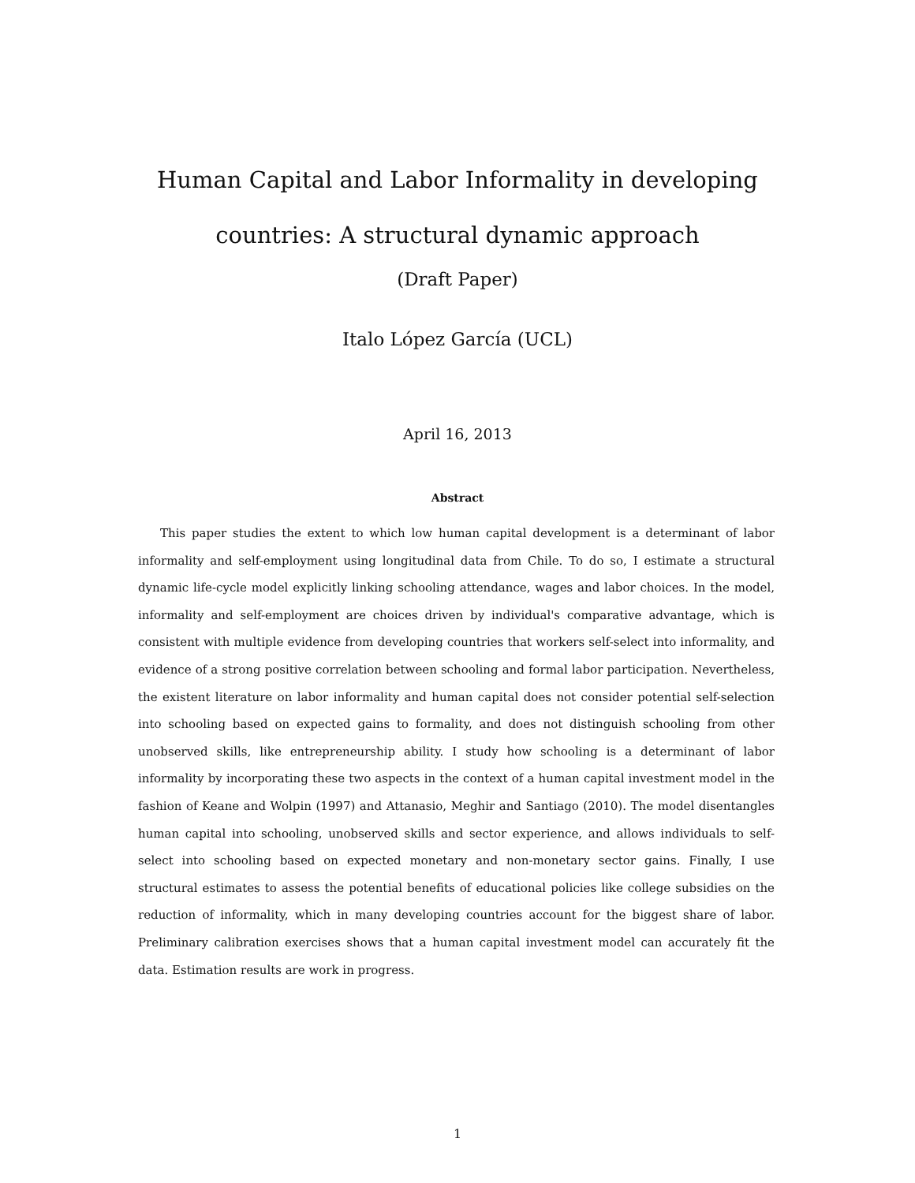Human Capital and Labor Informality in developing countries: A structural dynamic approach
(Draft Paper)
Italo López García (UCL)
April 16, 2013
Abstract
This paper studies the extent to which low human capital development is a determinant of labor informality and self-employment using longitudinal data from Chile. To do so, I estimate a structural dynamic life-cycle model explicitly linking schooling attendance, wages and labor choices. In the model, informality and self-employment are choices driven by individual's comparative advantage, which is consistent with multiple evidence from developing countries that workers self-select into informality, and evidence of a strong positive correlation between schooling and formal labor participation. Nevertheless, the existent literature on labor informality and human capital does not consider potential self-selection into schooling based on expected gains to formality, and does not distinguish schooling from other unobserved skills, like entrepreneurship ability. I study how schooling is a determinant of labor informality by incorporating these two aspects in the context of a human capital investment model in the fashion of Keane and Wolpin (1997) and Attanasio, Meghir and Santiago (2010). The model disentangles human capital into schooling, unobserved skills and sector experience, and allows individuals to self-select into schooling based on expected monetary and non-monetary sector gains. Finally, I use structural estimates to assess the potential benefits of educational policies like college subsidies on the reduction of informality, which in many developing countries account for the biggest share of labor. Preliminary calibration exercises shows that a human capital investment model can accurately fit the data. Estimation results are work in progress.
1